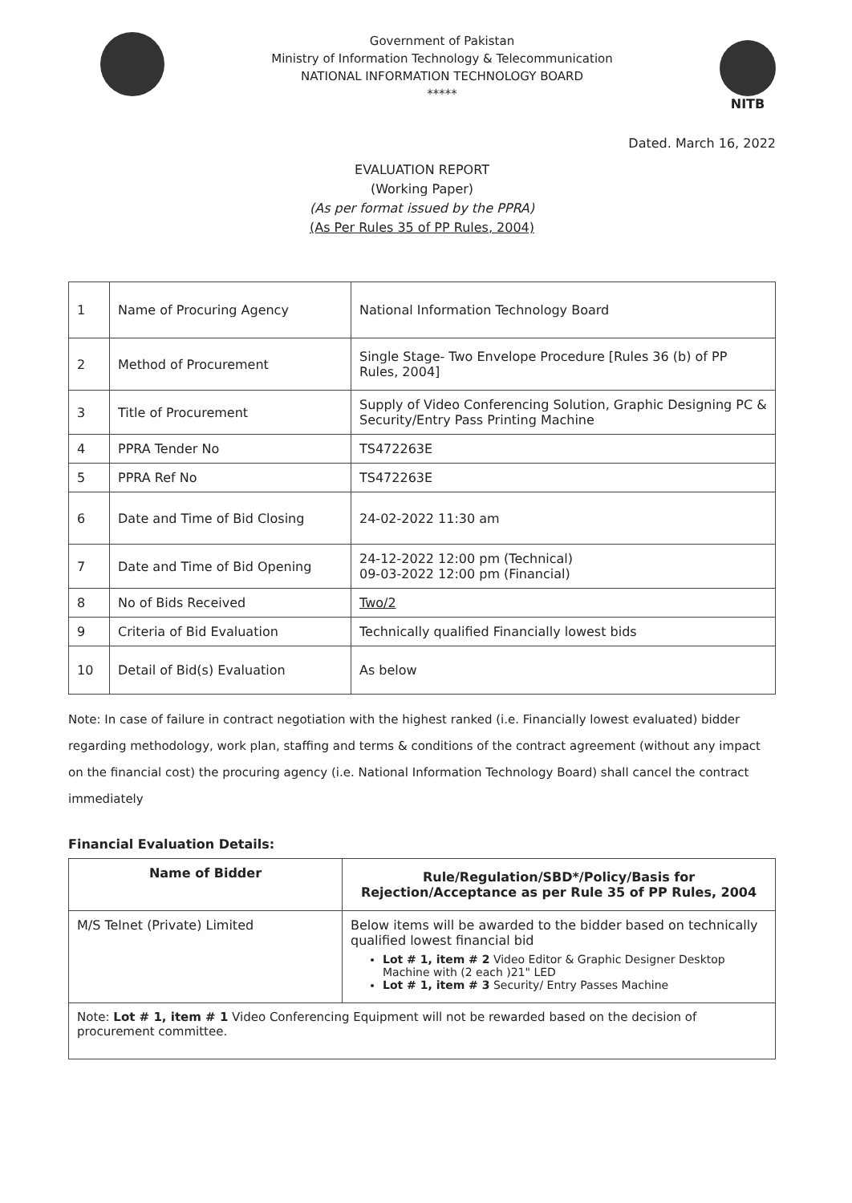Government of Pakistan
Ministry of Information Technology & Telecommunication
NATIONAL INFORMATION TECHNOLOGY BOARD
*****
NITB
Dated. March 16, 2022
EVALUATION REPORT
(Working Paper)
(As per format issued by the PPRA)
(As Per Rules 35 of PP Rules, 2004)
| 1 | Name of Procuring Agency | National Information Technology Board |
| 2 | Method of Procurement | Single Stage- Two Envelope Procedure [Rules 36 (b) of PP Rules, 2004] |
| 3 | Title of Procurement | Supply of Video Conferencing Solution, Graphic Designing PC & Security/Entry Pass Printing Machine |
| 4 | PPRA Tender No | TS472263E |
| 5 | PPRA Ref No | TS472263E |
| 6 | Date and Time of Bid Closing | 24-02-2022 11:30 am |
| 7 | Date and Time of Bid Opening | 24-12-2022 12:00 pm (Technical) 09-03-2022 12:00 pm (Financial) |
| 8 | No of Bids Received | Two/2 |
| 9 | Criteria of Bid Evaluation | Technically qualified Financially lowest bids |
| 10 | Detail of Bid(s) Evaluation | As below |
Note: In case of failure in contract negotiation with the highest ranked (i.e. Financially lowest evaluated) bidder regarding methodology, work plan, staffing and terms & conditions of the contract agreement (without any impact on the financial cost) the procuring agency (i.e. National Information Technology Board) shall cancel the contract immediately
Financial Evaluation Details:
| Name of Bidder | Rule/Regulation/SBD*/Policy/Basis for Rejection/Acceptance as per Rule 35 of PP Rules, 2004 |
| --- | --- |
| M/S Telnet (Private) Limited | Below items will be awarded to the bidder based on technically qualified lowest financial bid Lot # 1, item # 2 Video Editor & Graphic Designer Desktop Machine with (2 each )21" LED Lot # 1, item # 3 Security/ Entry Passes Machine |
| Note: Lot # 1, item # 1 Video Conferencing Equipment will not be rewarded based on the decision of procurement committee. | |